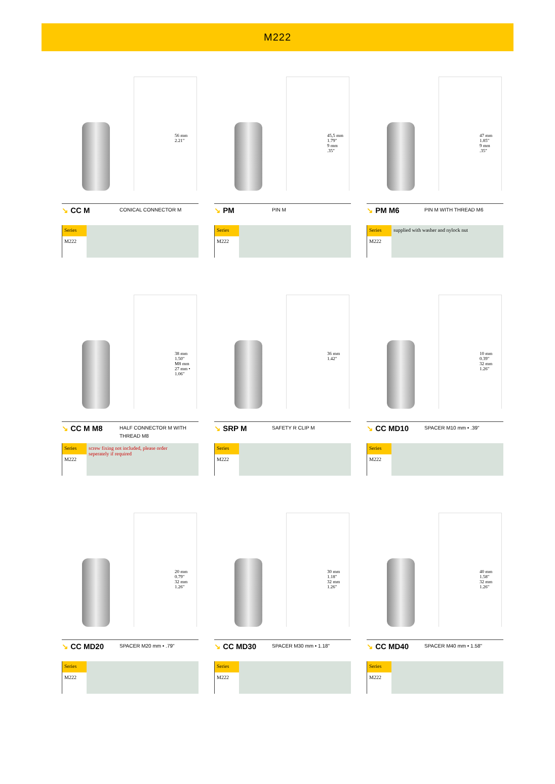M222
56 mm
2.21"
↘ CC M
CONICAL CONNECTOR M
| Series | |
| M222 | |
45,5 mm
1.79"
9 mm
.35"
↘ PM
PIN M
| Series | |
| M222 | |
47 mm
1.85"
9 mm
.35"
↘ PM M6
PIN M WITH THREAD M6
| Series | supplied with washer and nylock nut |
| M222 | |
38 mm
1.50"
M8 mm
27 mm • 1.06"
↘ CC M M8
HALF CONNECTOR M WITH
THREAD M8
| Series | screw fixing not included, please order seperately if required |
| M222 | |
36 mm
1.42"
↘ SRP M
SAFETY R CLIP M
| Series | |
| M222 | |
10 mm
0.39"
32 mm
1.26"
↘ CC MD10
SPACER M10 mm • .39"
| Series | |
| M222 | |
20 mm
0.79"
32 mm
1.26"
↘ CC MD20
SPACER M20 mm • .79"
| Series | |
| M222 | |
30 mm
1.18"
32 mm
1.26"
↘ CC MD30
SPACER M30 mm • 1.18"
| Series | |
| M222 | |
40 mm
1.58"
32 mm
1.26"
↘ CC MD40
SPACER M40 mm • 1.58"
| Series | |
| M222 | |